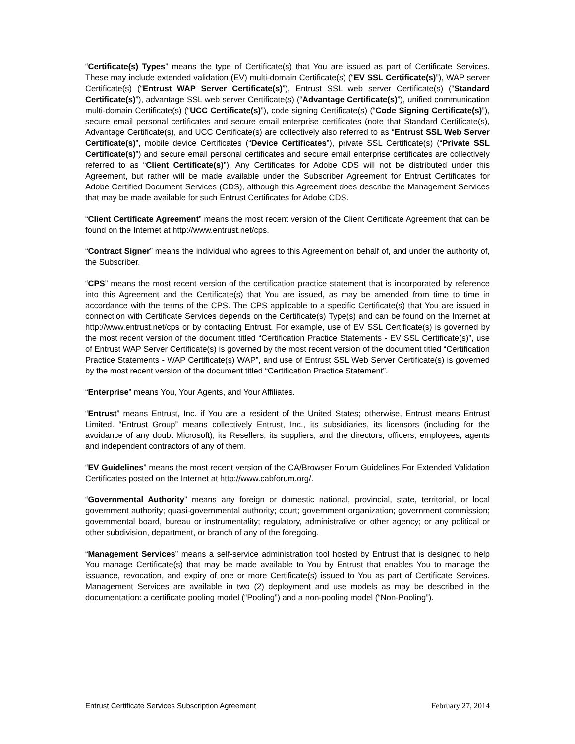“Certificate(s) Types” means the type of Certificate(s) that You are issued as part of Certificate Services. These may include extended validation (EV) multi-domain Certificate(s) (“EV SSL Certificate(s)”), WAP server Certificate(s) (“Entrust WAP Server Certificate(s)”), Entrust SSL web server Certificate(s) (“Standard Certificate(s)”), advantage SSL web server Certificate(s) (“Advantage Certificate(s)”), unified communication multi-domain Certificate(s) (“UCC Certificate(s)”), code signing Certificate(s) (“Code Signing Certificate(s)”), secure email personal certificates and secure email enterprise certificates (note that Standard Certificate(s), Advantage Certificate(s), and UCC Certificate(s) are collectively also referred to as “Entrust SSL Web Server Certificate(s)”, mobile device Certificates (“Device Certificates”), private SSL Certificate(s) (“Private SSL Certificate(s)”) and secure email personal certificates and secure email enterprise certificates are collectively referred to as “Client Certificate(s)”). Any Certificates for Adobe CDS will not be distributed under this Agreement, but rather will be made available under the Subscriber Agreement for Entrust Certificates for Adobe Certified Document Services (CDS), although this Agreement does describe the Management Services that may be made available for such Entrust Certificates for Adobe CDS.
“Client Certificate Agreement” means the most recent version of the Client Certificate Agreement that can be found on the Internet at http://www.entrust.net/cps.
“Contract Signer” means the individual who agrees to this Agreement on behalf of, and under the authority of, the Subscriber.
“CPS” means the most recent version of the certification practice statement that is incorporated by reference into this Agreement and the Certificate(s) that You are issued, as may be amended from time to time in accordance with the terms of the CPS. The CPS applicable to a specific Certificate(s) that You are issued in connection with Certificate Services depends on the Certificate(s) Type(s) and can be found on the Internet at http://www.entrust.net/cps or by contacting Entrust. For example, use of EV SSL Certificate(s) is governed by the most recent version of the document titled “Certification Practice Statements - EV SSL Certificate(s)”, use of Entrust WAP Server Certificate(s) is governed by the most recent version of the document titled “Certification Practice Statements - WAP Certificate(s) WAP”, and use of Entrust SSL Web Server Certificate(s) is governed by the most recent version of the document titled “Certification Practice Statement”.
“Enterprise” means You, Your Agents, and Your Affiliates.
“Entrust” means Entrust, Inc. if You are a resident of the United States; otherwise, Entrust means Entrust Limited. “Entrust Group” means collectively Entrust, Inc., its subsidiaries, its licensors (including for the avoidance of any doubt Microsoft), its Resellers, its suppliers, and the directors, officers, employees, agents and independent contractors of any of them.
“EV Guidelines” means the most recent version of the CA/Browser Forum Guidelines For Extended Validation Certificates posted on the Internet at http://www.cabforum.org/.
“Governmental Authority” means any foreign or domestic national, provincial, state, territorial, or local government authority; quasi-governmental authority; court; government organization; government commission; governmental board, bureau or instrumentality; regulatory, administrative or other agency; or any political or other subdivision, department, or branch of any of the foregoing.
“Management Services” means a self-service administration tool hosted by Entrust that is designed to help You manage Certificate(s) that may be made available to You by Entrust that enables You to manage the issuance, revocation, and expiry of one or more Certificate(s) issued to You as part of Certificate Services. Management Services are available in two (2) deployment and use models as may be described in the documentation: a certificate pooling model (“Pooling”) and a non-pooling model (“Non-Pooling”).
Entrust Certificate Services Subscription Agreement February 27, 2014